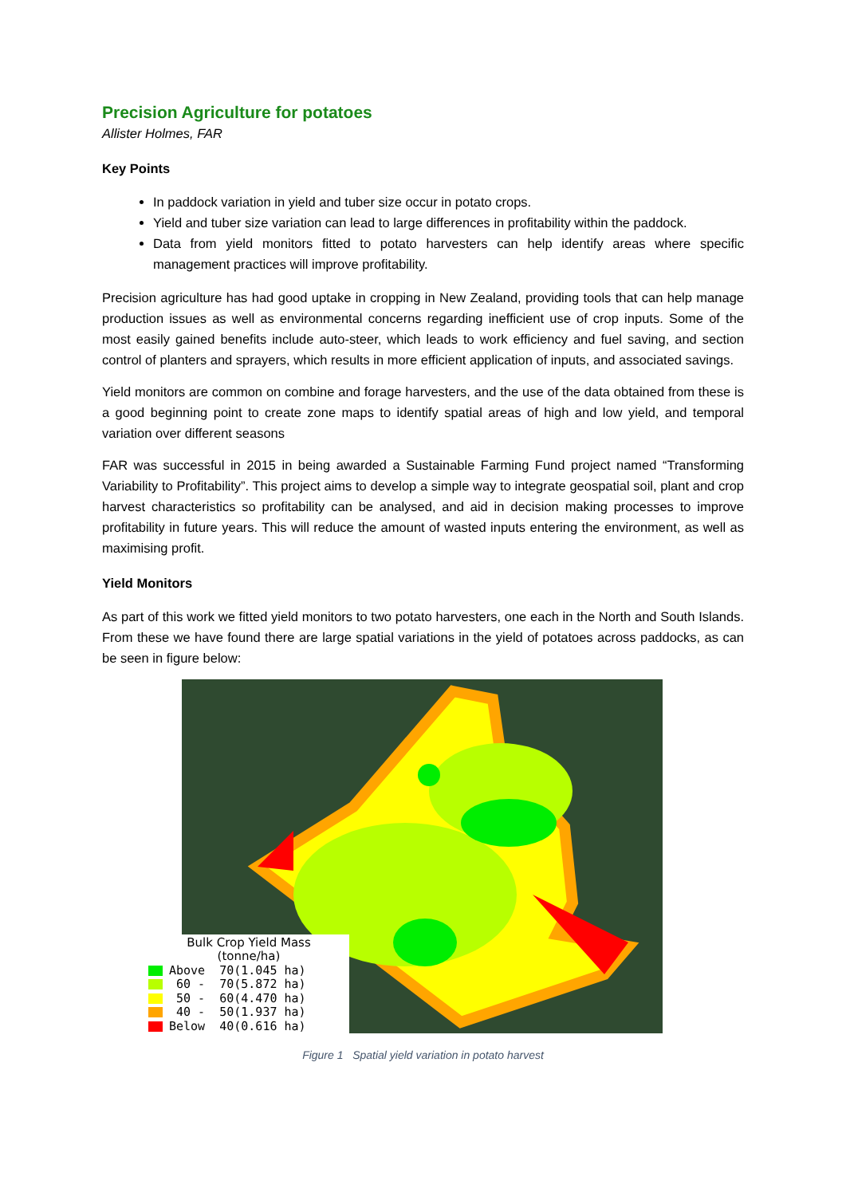Precision Agriculture for potatoes
Allister Holmes, FAR
Key Points
In paddock variation in yield and tuber size occur in potato crops.
Yield and tuber size variation can lead to large differences in profitability within the paddock.
Data from yield monitors fitted to potato harvesters can help identify areas where specific management practices will improve profitability.
Precision agriculture has had good uptake in cropping in New Zealand, providing tools that can help manage production issues as well as environmental concerns regarding inefficient use of crop inputs. Some of the most easily gained benefits include auto-steer, which leads to work efficiency and fuel saving, and section control of planters and sprayers, which results in more efficient application of inputs, and associated savings.
Yield monitors are common on combine and forage harvesters, and the use of the data obtained from these is a good beginning point to create zone maps to identify spatial areas of high and low yield, and temporal variation over different seasons
FAR was successful in 2015 in being awarded a Sustainable Farming Fund project named “Transforming Variability to Profitability”. This project aims to develop a simple way to integrate geospatial soil, plant and crop harvest characteristics so profitability can be analysed, and aid in decision making processes to improve profitability in future years. This will reduce the amount of wasted inputs entering the environment, as well as maximising profit.
Yield Monitors
As part of this work we fitted yield monitors to two potato harvesters, one each in the North and South Islands. From these we have found there are large spatial variations in the yield of potatoes across paddocks, as can be seen in figure below:
Bulk Crop Yield Mass
(tonne/ha)
Above 70(1.045 ha)
60 - 70(5.872 ha)
50 - 60(4.470 ha)
40 - 50(1.937 ha)
Below 40(0.616 ha)
Figure 1 Spatial yield variation in potato harvest